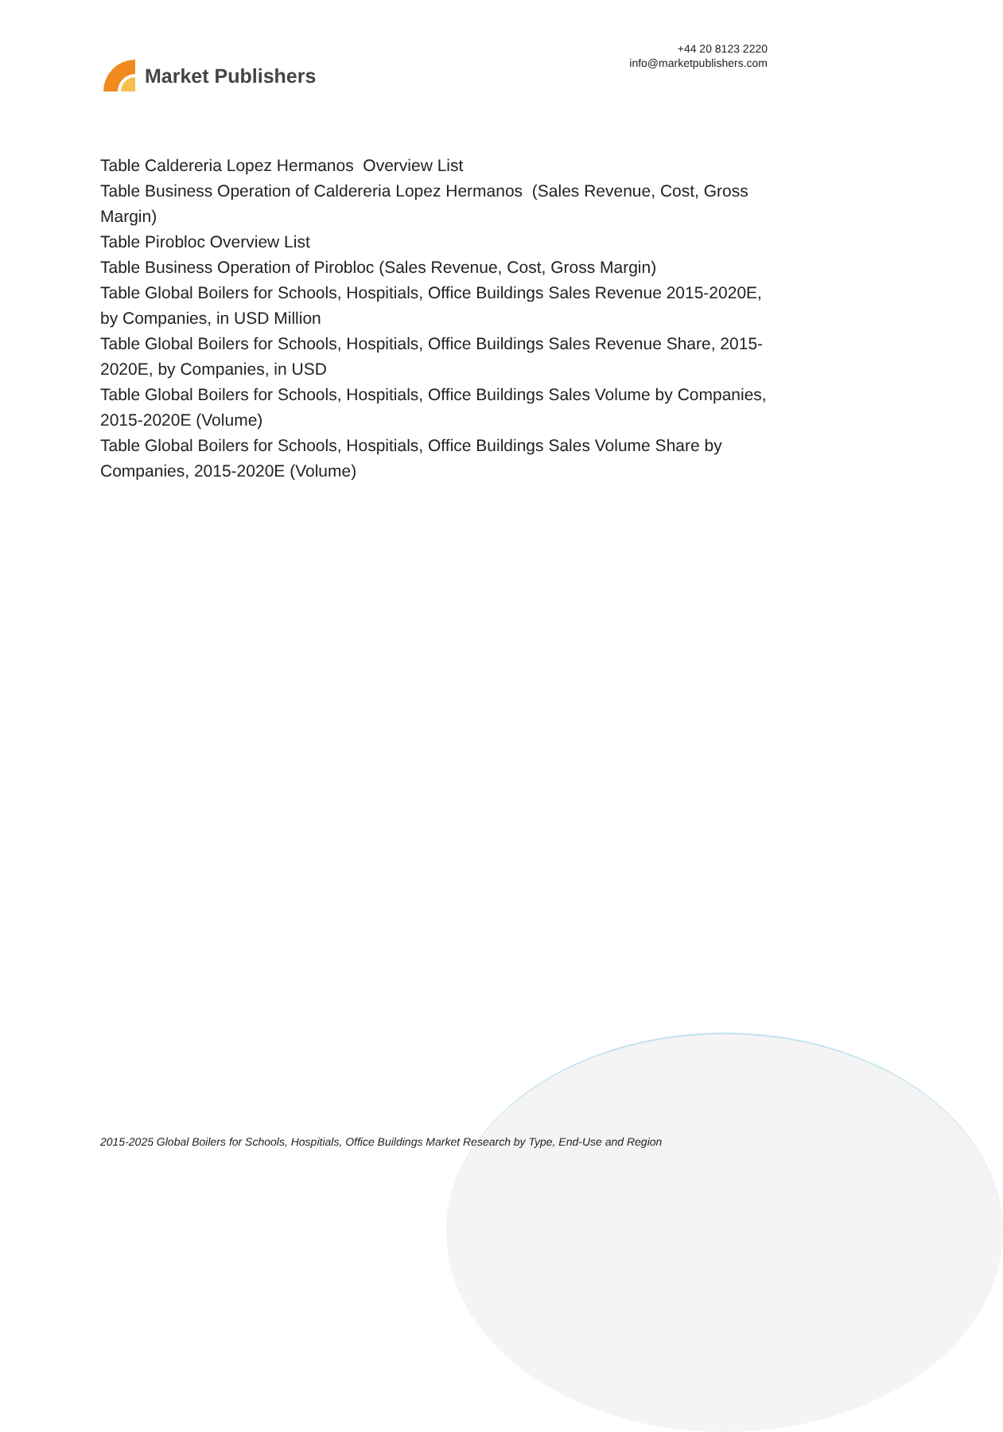Market Publishers
+44 20 8123 2220
info@marketpublishers.com
Table Caldereria Lopez Hermanos Overview List
Table Business Operation of Caldereria Lopez Hermanos (Sales Revenue, Cost, Gross Margin)
Table Pirobloc Overview List
Table Business Operation of Pirobloc (Sales Revenue, Cost, Gross Margin)
Table Global Boilers for Schools, Hospitials, Office Buildings Sales Revenue 2015-2020E, by Companies, in USD Million
Table Global Boilers for Schools, Hospitials, Office Buildings Sales Revenue Share, 2015-2020E, by Companies, in USD
Table Global Boilers for Schools, Hospitials, Office Buildings Sales Volume by Companies, 2015-2020E (Volume)
Table Global Boilers for Schools, Hospitials, Office Buildings Sales Volume Share by Companies, 2015-2020E (Volume)
2015-2025 Global Boilers for Schools, Hospitials, Office Buildings Market Research by Type, End-Use and Region